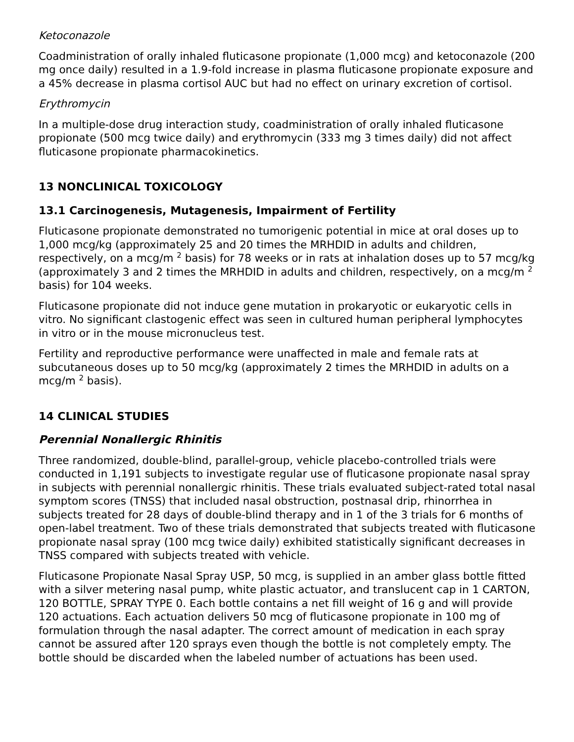Ketoconazole
Coadministration of orally inhaled fluticasone propionate (1,000 mcg) and ketoconazole (200 mg once daily) resulted in a 1.9-fold increase in plasma fluticasone propionate exposure and a 45% decrease in plasma cortisol AUC but had no effect on urinary excretion of cortisol.
Erythromycin
In a multiple-dose drug interaction study, coadministration of orally inhaled fluticasone propionate (500 mcg twice daily) and erythromycin (333 mg 3 times daily) did not affect fluticasone propionate pharmacokinetics.
13 NONCLINICAL TOXICOLOGY
13.1 Carcinogenesis, Mutagenesis, Impairment of Fertility
Fluticasone propionate demonstrated no tumorigenic potential in mice at oral doses up to 1,000 mcg/kg (approximately 25 and 20 times the MRHDID in adults and children, respectively, on a mcg/m <sup>2</sup> basis) for 78 weeks or in rats at inhalation doses up to 57 mcg/kg (approximately 3 and 2 times the MRHDID in adults and children, respectively, on a mcg/m <sup>2</sup> basis) for 104 weeks.
Fluticasone propionate did not induce gene mutation in prokaryotic or eukaryotic cells in vitro. No significant clastogenic effect was seen in cultured human peripheral lymphocytes in vitro or in the mouse micronucleus test.
Fertility and reproductive performance were unaffected in male and female rats at subcutaneous doses up to 50 mcg/kg (approximately 2 times the MRHDID in adults on a mcg/m <sup>2</sup> basis).
14 CLINICAL STUDIES
Perennial Nonallergic Rhinitis
Three randomized, double-blind, parallel-group, vehicle placebo-controlled trials were conducted in 1,191 subjects to investigate regular use of fluticasone propionate nasal spray in subjects with perennial nonallergic rhinitis. These trials evaluated subject-rated total nasal symptom scores (TNSS) that included nasal obstruction, postnasal drip, rhinorrhea in subjects treated for 28 days of double-blind therapy and in 1 of the 3 trials for 6 months of open-label treatment. Two of these trials demonstrated that subjects treated with fluticasone propionate nasal spray (100 mcg twice daily) exhibited statistically significant decreases in TNSS compared with subjects treated with vehicle.
Fluticasone Propionate Nasal Spray USP, 50 mcg, is supplied in an amber glass bottle fitted with a silver metering nasal pump, white plastic actuator, and translucent cap in 1 CARTON, 120 BOTTLE, SPRAY TYPE 0. Each bottle contains a net fill weight of 16 g and will provide 120 actuations. Each actuation delivers 50 mcg of fluticasone propionate in 100 mg of formulation through the nasal adapter. The correct amount of medication in each spray cannot be assured after 120 sprays even though the bottle is not completely empty. The bottle should be discarded when the labeled number of actuations has been used.